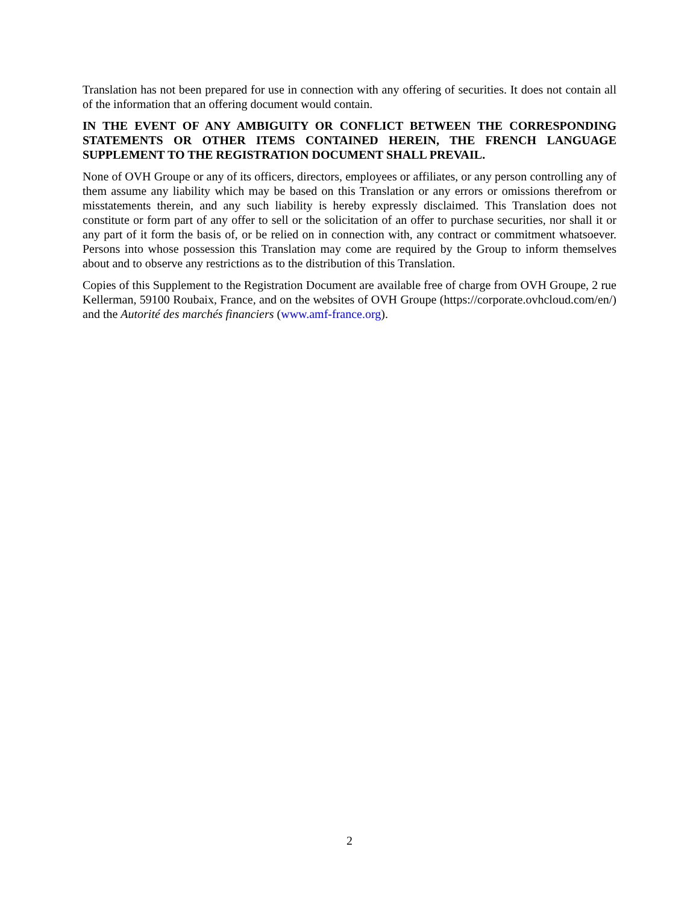Translation has not been prepared for use in connection with any offering of securities. It does not contain all of the information that an offering document would contain.
IN THE EVENT OF ANY AMBIGUITY OR CONFLICT BETWEEN THE CORRESPONDING STATEMENTS OR OTHER ITEMS CONTAINED HEREIN, THE FRENCH LANGUAGE SUPPLEMENT TO THE REGISTRATION DOCUMENT SHALL PREVAIL.
None of OVH Groupe or any of its officers, directors, employees or affiliates, or any person controlling any of them assume any liability which may be based on this Translation or any errors or omissions therefrom or misstatements therein, and any such liability is hereby expressly disclaimed. This Translation does not constitute or form part of any offer to sell or the solicitation of an offer to purchase securities, nor shall it or any part of it form the basis of, or be relied on in connection with, any contract or commitment whatsoever. Persons into whose possession this Translation may come are required by the Group to inform themselves about and to observe any restrictions as to the distribution of this Translation.
Copies of this Supplement to the Registration Document are available free of charge from OVH Groupe, 2 rue Kellerman, 59100 Roubaix, France, and on the websites of OVH Groupe (https://corporate.ovhcloud.com/en/) and the Autorité des marchés financiers (www.amf-france.org).
2